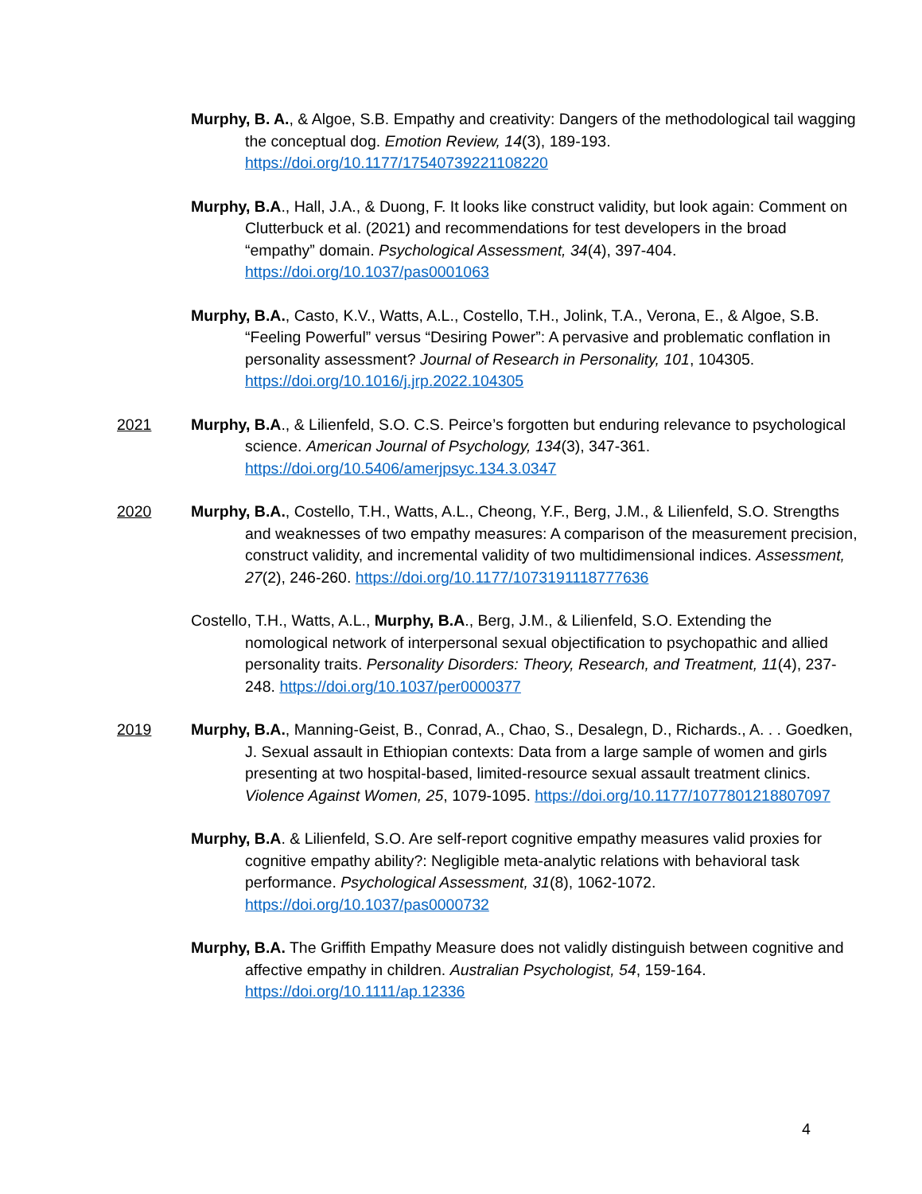Murphy, B. A., & Algoe, S.B. Empathy and creativity: Dangers of the methodological tail wagging the conceptual dog. Emotion Review, 14(3), 189-193. https://doi.org/10.1177/17540739221108220
Murphy, B.A., Hall, J.A., & Duong, F. It looks like construct validity, but look again: Comment on Clutterbuck et al. (2021) and recommendations for test developers in the broad “empathy” domain. Psychological Assessment, 34(4), 397-404. https://doi.org/10.1037/pas0001063
Murphy, B.A., Casto, K.V., Watts, A.L., Costello, T.H., Jolink, T.A., Verona, E., & Algoe, S.B. “Feeling Powerful” versus “Desiring Power”: A pervasive and problematic conflation in personality assessment? Journal of Research in Personality, 101, 104305. https://doi.org/10.1016/j.jrp.2022.104305
2021 Murphy, B.A., & Lilienfeld, S.O. C.S. Peirce’s forgotten but enduring relevance to psychological science. American Journal of Psychology, 134(3), 347-361. https://doi.org/10.5406/amerjpsyc.134.3.0347
2020 Murphy, B.A., Costello, T.H., Watts, A.L., Cheong, Y.F., Berg, J.M., & Lilienfeld, S.O. Strengths and weaknesses of two empathy measures: A comparison of the measurement precision, construct validity, and incremental validity of two multidimensional indices. Assessment, 27(2), 246-260. https://doi.org/10.1177/1073191118777636
Costello, T.H., Watts, A.L., Murphy, B.A., Berg, J.M., & Lilienfeld, S.O. Extending the nomological network of interpersonal sexual objectification to psychopathic and allied personality traits. Personality Disorders: Theory, Research, and Treatment, 11(4), 237-248. https://doi.org/10.1037/per0000377
2019 Murphy, B.A., Manning-Geist, B., Conrad, A., Chao, S., Desalegn, D., Richards., A. . . Goedken, J. Sexual assault in Ethiopian contexts: Data from a large sample of women and girls presenting at two hospital-based, limited-resource sexual assault treatment clinics. Violence Against Women, 25, 1079-1095. https://doi.org/10.1177/1077801218807097
Murphy, B.A. & Lilienfeld, S.O. Are self-report cognitive empathy measures valid proxies for cognitive empathy ability?: Negligible meta-analytic relations with behavioral task performance. Psychological Assessment, 31(8), 1062-1072. https://doi.org/10.1037/pas0000732
Murphy, B.A. The Griffith Empathy Measure does not validly distinguish between cognitive and affective empathy in children. Australian Psychologist, 54, 159-164. https://doi.org/10.1111/ap.12336
4